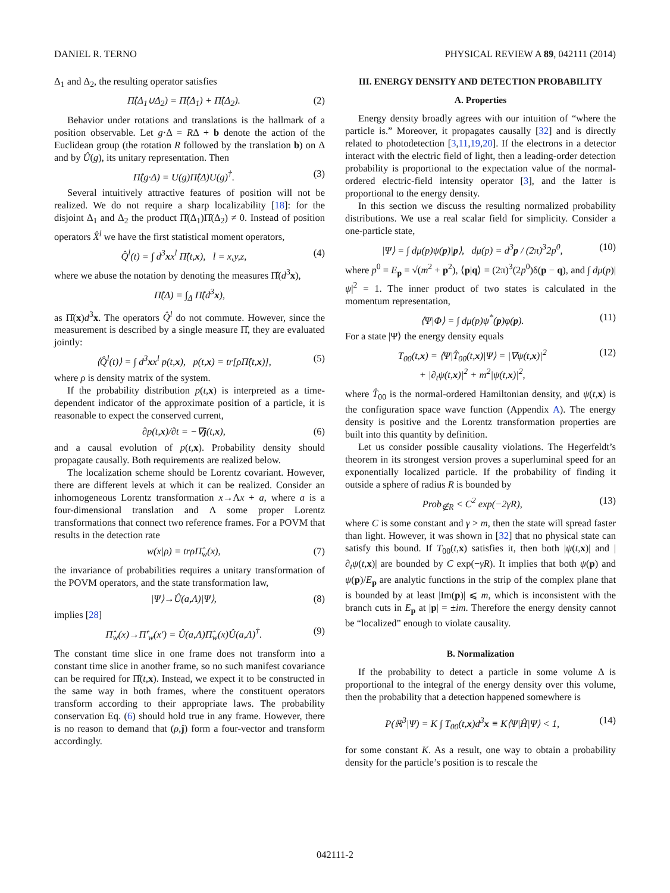DANIEL R. TERNO PHYSICAL REVIEW A 89, 042111 (2014)
Δ<sub>1</sub> and Δ<sub>2</sub>, the resulting operator satisfies
Π̂(Δ<sub>1</sub>∪Δ<sub>2</sub>) = Π̂(Δ<sub>1</sub>) + Π̂(Δ<sub>2</sub>). (2)
Behavior under rotations and translations is the hallmark of a position observable. Let g·Δ = RΔ + b denote the action of the Euclidean group (the rotation R followed by the translation b) on Δ and by Û(g), its unitary representation. Then
Π̂(g·Δ) = U(g)Π̂(Δ)U(g)<sup>†</sup>. (3)
Several intuitively attractive features of position will not be realized. We do not require a sharp localizability [18]: for the disjoint Δ<sub>1</sub> and Δ<sub>2</sub> the product Π̂(Δ<sub>1</sub>)Π̂(Δ<sub>2</sub>) ≠ 0. Instead of position operators X̂<sup>l</sup> we have the first statistical moment operators,
Q̂<sup>l</sup>(t) = ∫ d<sup>3</sup>xx<sup>l</sup> Π̂(t,x), l = x,y,z, (4)
where we abuse the notation by denoting the measures Π̂(d<sup>3</sup>x),
Π̂(Δ) = ∫<sub>Δ</sub> Π̂(d<sup>3</sup>x),
as Π̂(x)d<sup>3</sup>x. The operators Q̂<sup>l</sup> do not commute. However, since the measurement is described by a single measure Π̂, they are evaluated jointly:
⟨Q̂<sup>l</sup>(t)⟩ = ∫ d<sup>3</sup>xx<sup>l</sup> p(t,x), p(t,x) = tr[ρΠ̂(t,x)], (5)
where ρ is density matrix of the system.
If the probability distribution p(t,x) is interpreted as a time-dependent indicator of the approximate position of a particle, it is reasonable to expect the conserved current,
∂p(t,x)/∂t = −∇j(t,x), (6)
and a causal evolution of p(t,x). Probability density should propagate causally. Both requirements are realized below.
The localization scheme should be Lorentz covariant. However, there are different levels at which it can be realized. Consider an inhomogeneous Lorentz transformation x→Λx + a, where a is a four-dimensional translation and Λ some proper Lorentz transformations that connect two reference frames. For a POVM that results in the detection rate
w(x|ρ) = trρΠ̂<sub>w</sub>(x), (7)
the invariance of probabilities requires a unitary transformation of the POVM operators, and the state transformation law,
|Ψ⟩→Û(a,Λ)|Ψ⟩, (8)
implies [28]
Π̂<sub>w</sub>(x)→Π̂′<sub>w</sub>(x′) = Û(a,Λ)Π̂<sub>w</sub>(x)Û(a,Λ)<sup>†</sup>. (9)
The constant time slice in one frame does not transform into a constant time slice in another frame, so no such manifest covariance can be required for Π̂(t,x). Instead, we expect it to be constructed in the same way in both frames, where the constituent operators transform according to their appropriate laws. The probability conservation Eq. (6) should hold true in any frame. However, there is no reason to demand that (ρ,j) form a four-vector and transform accordingly.
III. ENERGY DENSITY AND DETECTION PROBABILITY
A. Properties
Energy density broadly agrees with our intuition of “where the particle is.” Moreover, it propagates causally [32] and is directly related to photodetection [3,11,19,20]. If the electrons in a detector interact with the electric field of light, then a leading-order detection probability is proportional to the expectation value of the normal-ordered electric-field intensity operator [3], and the latter is proportional to the energy density.
In this section we discuss the resulting normalized probability distributions. We use a real scalar field for simplicity. Consider a one-particle state,
|Ψ⟩ = ∫ dμ(p)ψ(p)|p⟩, dμ(p) = d<sup>3</sup>p / (2π)<sup>3</sup>2p<sup>0</sup>, (10)
where p<sup>0</sup> = E<sub>p</sub> = √(m<sup>2</sup> + p<sup>2</sup>), ⟨p|q⟩ = (2π)<sup>3</sup>(2p<sup>0</sup>)δ(p − q), and ∫ dμ(p)|ψ|<sup>2</sup> = 1. The inner product of two states is calculated in the momentum representation,
⟨Ψ|Φ⟩ = ∫ dμ(p)ψ<sup>*</sup>(p)φ(p). (11)
For a state |Ψ⟩ the energy density equals
T<sub>00</sub>(t,x) = ⟨Ψ|T̂<sub>00</sub>(t,x)|Ψ⟩ = |∇ψ(t,x)|<sup>2</sup>
+ |∂<sub>t</sub>ψ(t,x)|<sup>2</sup> + m<sup>2</sup>|ψ(t,x)|<sup>2</sup>, (12)
where T̂<sub>00</sub> is the normal-ordered Hamiltonian density, and ψ(t,x) is the configuration space wave function (Appendix A). The energy density is positive and the Lorentz transformation properties are built into this quantity by definition.
Let us consider possible causality violations. The Hegerfeldt’s theorem in its strongest version proves a superluminal speed for an exponentially localized particle. If the probability of finding it outside a sphere of radius R is bounded by
Prob<sub>∉R</sub> < C<sup>2</sup> exp(−2γR), (13)
where C is some constant and γ > m, then the state will spread faster than light. However, it was shown in [32] that no physical state can satisfy this bound. If T<sub>00</sub>(t,x) satisfies it, then both |ψ(t,x)| and |∂<sub>t</sub>ψ(t,x)| are bounded by C exp(−γR). It implies that both ψ(p) and ψ(p)/E<sub>p</sub> are analytic functions in the strip of the complex plane that is bounded by at least |Im(p)| ⩽ m, which is inconsistent with the branch cuts in E<sub>p</sub> at |p| = ±im. Therefore the energy density cannot be “localized” enough to violate causality.
B. Normalization
If the probability to detect a particle in some volume Δ is proportional to the integral of the energy density over this volume, then the probability that a detection happened somewhere is
P(ℝ<sup>3</sup>|Ψ) = K ∫ T<sub>00</sub>(t,x)d<sup>3</sup>x ≡ K⟨Ψ|Ĥ|Ψ⟩ < 1, (14)
for some constant K. As a result, one way to obtain a probability density for the particle’s position is to rescale the
042111-2